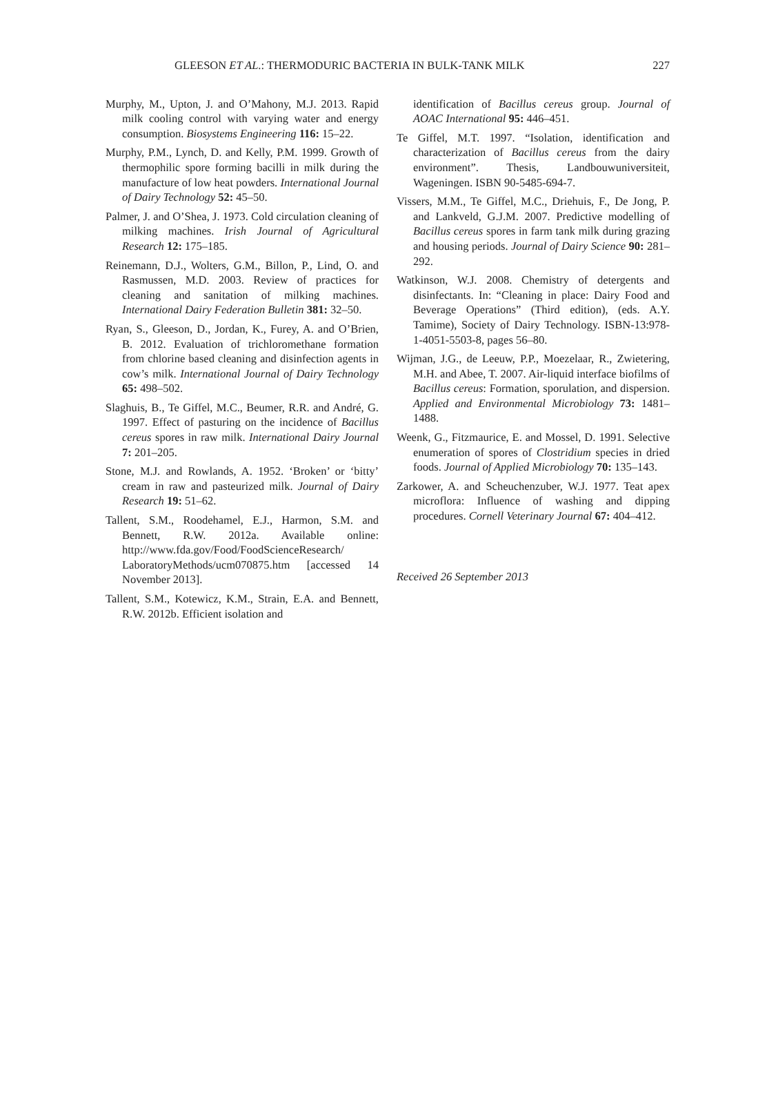GLEESON ET AL.: THERMODURIC BACTERIA IN BULK-TANK MILK 227
Murphy, M., Upton, J. and O’Mahony, M.J. 2013. Rapid milk cooling control with varying water and energy consumption. Biosystems Engineering 116: 15–22.
Murphy, P.M., Lynch, D. and Kelly, P.M. 1999. Growth of thermophilic spore forming bacilli in milk during the manufacture of low heat powders. International Journal of Dairy Technology 52: 45–50.
Palmer, J. and O’Shea, J. 1973. Cold circulation cleaning of milking machines. Irish Journal of Agricultural Research 12: 175–185.
Reinemann, D.J., Wolters, G.M., Billon, P., Lind, O. and Rasmussen, M.D. 2003. Review of practices for cleaning and sanitation of milking machines. International Dairy Federation Bulletin 381: 32–50.
Ryan, S., Gleeson, D., Jordan, K., Furey, A. and O’Brien, B. 2012. Evaluation of trichloromethane formation from chlorine based cleaning and disinfection agents in cow’s milk. International Journal of Dairy Technology 65: 498–502.
Slaghuis, B., Te Giffel, M.C., Beumer, R.R. and André, G. 1997. Effect of pasturing on the incidence of Bacillus cereus spores in raw milk. International Dairy Journal 7: 201–205.
Stone, M.J. and Rowlands, A. 1952. ‘Broken’ or ‘bitty’ cream in raw and pasteurized milk. Journal of Dairy Research 19: 51–62.
Tallent, S.M., Roodehamel, E.J., Harmon, S.M. and Bennett, R.W. 2012a. Available online: http://www.fda.gov/Food/FoodScienceResearch/ LaboratoryMethods/ucm070875.htm [accessed 14 November 2013].
Tallent, S.M., Kotewicz, K.M., Strain, E.A. and Bennett, R.W. 2012b. Efficient isolation and
identification of Bacillus cereus group. Journal of AOAC International 95: 446–451.
Te Giffel, M.T. 1997. “Isolation, identification and characterization of Bacillus cereus from the dairy environment”. Thesis, Landbouwuniversiteit, Wageningen. ISBN 90-5485-694-7.
Vissers, M.M., Te Giffel, M.C., Driehuis, F., De Jong, P. and Lankveld, G.J.M. 2007. Predictive modelling of Bacillus cereus spores in farm tank milk during grazing and housing periods. Journal of Dairy Science 90: 281–292.
Watkinson, W.J. 2008. Chemistry of detergents and disinfectants. In: “Cleaning in place: Dairy Food and Beverage Operations” (Third edition), (eds. A.Y. Tamime), Society of Dairy Technology. ISBN-13:978-1-4051-5503-8, pages 56–80.
Wijman, J.G., de Leeuw, P.P., Moezelaar, R., Zwietering, M.H. and Abee, T. 2007. Air-liquid interface biofilms of Bacillus cereus: Formation, sporulation, and dispersion. Applied and Environmental Microbiology 73: 1481–1488.
Weenk, G., Fitzmaurice, E. and Mossel, D. 1991. Selective enumeration of spores of Clostridium species in dried foods. Journal of Applied Microbiology 70: 135–143.
Zarkower, A. and Scheuchenzuber, W.J. 1977. Teat apex microflora: Influence of washing and dipping procedures. Cornell Veterinary Journal 67: 404–412.
Received 26 September 2013